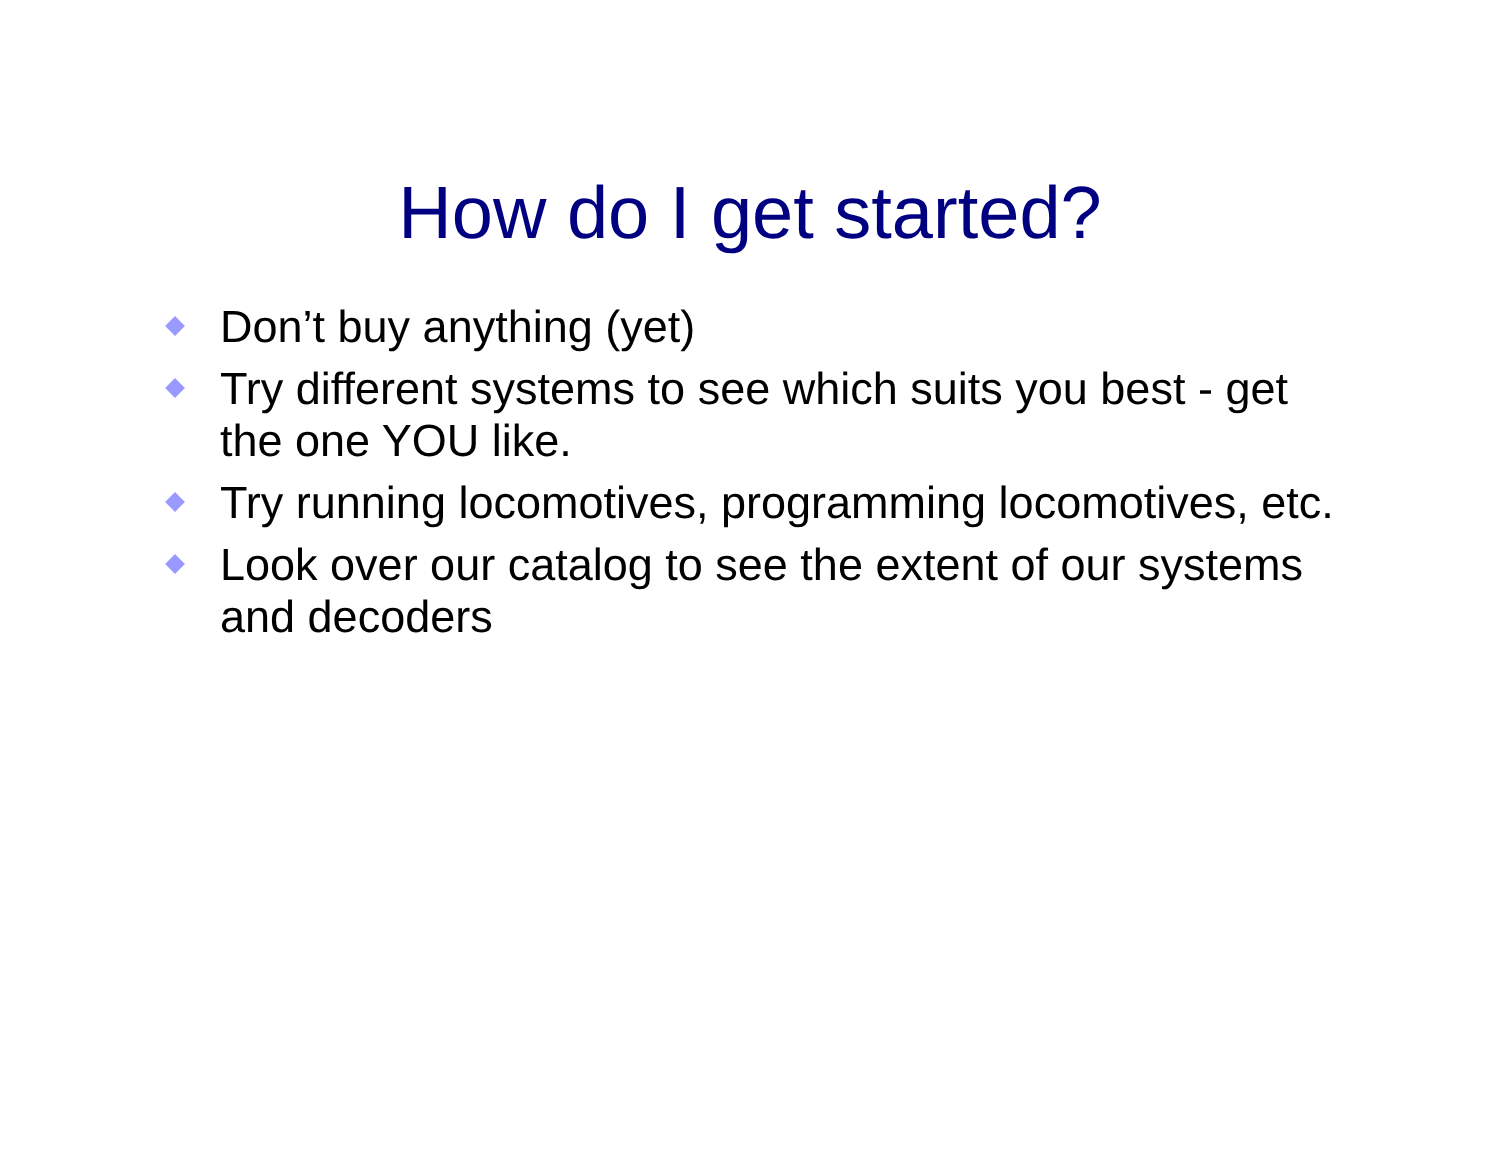How do I get started?
Don’t buy anything (yet)
Try different systems to see which suits you best - get the one YOU like.
Try running locomotives, programming locomotives, etc.
Look over our catalog to see the extent of our systems and decoders